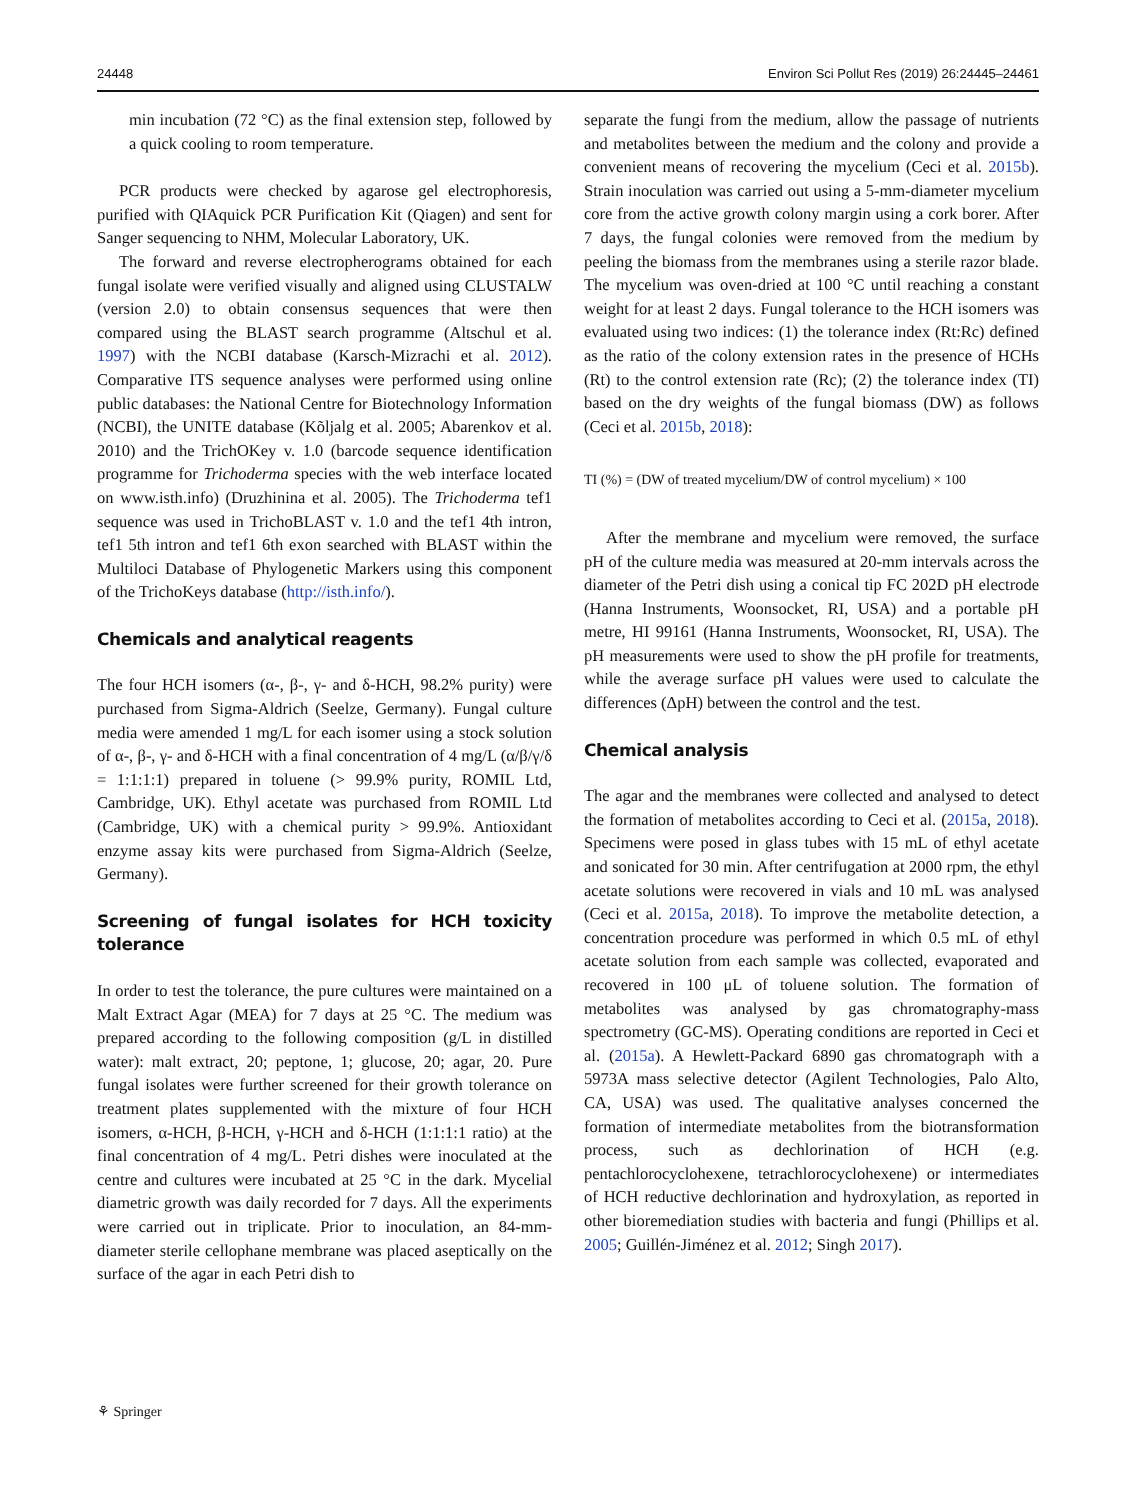24448 Environ Sci Pollut Res (2019) 26:24445–24461
min incubation (72 °C) as the final extension step, followed by a quick cooling to room temperature.
PCR products were checked by agarose gel electrophoresis, purified with QIAquick PCR Purification Kit (Qiagen) and sent for Sanger sequencing to NHM, Molecular Laboratory, UK.
The forward and reverse electropherograms obtained for each fungal isolate were verified visually and aligned using CLUSTALW (version 2.0) to obtain consensus sequences that were then compared using the BLAST search programme (Altschul et al. 1997) with the NCBI database (Karsch-Mizrachi et al. 2012). Comparative ITS sequence analyses were performed using online public databases: the National Centre for Biotechnology Information (NCBI), the UNITE database (Kõljalg et al. 2005; Abarenkov et al. 2010) and the TrichOKey v. 1.0 (barcode sequence identification programme for Trichoderma species with the web interface located on www.isth.info) (Druzhinina et al. 2005). The Trichoderma tef1 sequence was used in TrichoBLAST v. 1.0 and the tef1 4th intron, tef1 5th intron and tef1 6th exon searched with BLAST within the Multiloci Database of Phylogenetic Markers using this component of the TrichoKeys database (http://isth.info/).
Chemicals and analytical reagents
The four HCH isomers (α-, β-, γ- and δ-HCH, 98.2% purity) were purchased from Sigma-Aldrich (Seelze, Germany). Fungal culture media were amended 1 mg/L for each isomer using a stock solution of α-, β-, γ- and δ-HCH with a final concentration of 4 mg/L (α/β/γ/δ = 1:1:1:1) prepared in toluene (> 99.9% purity, ROMIL Ltd, Cambridge, UK). Ethyl acetate was purchased from ROMIL Ltd (Cambridge, UK) with a chemical purity > 99.9%. Antioxidant enzyme assay kits were purchased from Sigma-Aldrich (Seelze, Germany).
Screening of fungal isolates for HCH toxicity tolerance
In order to test the tolerance, the pure cultures were maintained on a Malt Extract Agar (MEA) for 7 days at 25 °C. The medium was prepared according to the following composition (g/L in distilled water): malt extract, 20; peptone, 1; glucose, 20; agar, 20. Pure fungal isolates were further screened for their growth tolerance on treatment plates supplemented with the mixture of four HCH isomers, α-HCH, β-HCH, γ-HCH and δ-HCH (1:1:1:1 ratio) at the final concentration of 4 mg/L. Petri dishes were inoculated at the centre and cultures were incubated at 25 °C in the dark. Mycelial diametric growth was daily recorded for 7 days. All the experiments were carried out in triplicate. Prior to inoculation, an 84-mm-diameter sterile cellophane membrane was placed aseptically on the surface of the agar in each Petri dish to
separate the fungi from the medium, allow the passage of nutrients and metabolites between the medium and the colony and provide a convenient means of recovering the mycelium (Ceci et al. 2015b). Strain inoculation was carried out using a 5-mm-diameter mycelium core from the active growth colony margin using a cork borer. After 7 days, the fungal colonies were removed from the medium by peeling the biomass from the membranes using a sterile razor blade. The mycelium was oven-dried at 100 °C until reaching a constant weight for at least 2 days. Fungal tolerance to the HCH isomers was evaluated using two indices: (1) the tolerance index (Rt:Rc) defined as the ratio of the colony extension rates in the presence of HCHs (Rt) to the control extension rate (Rc); (2) the tolerance index (TI) based on the dry weights of the fungal biomass (DW) as follows (Ceci et al. 2015b, 2018):
TI (%) = (DW of treated mycelium/DW of control mycelium) × 100
After the membrane and mycelium were removed, the surface pH of the culture media was measured at 20-mm intervals across the diameter of the Petri dish using a conical tip FC 202D pH electrode (Hanna Instruments, Woonsocket, RI, USA) and a portable pH metre, HI 99161 (Hanna Instruments, Woonsocket, RI, USA). The pH measurements were used to show the pH profile for treatments, while the average surface pH values were used to calculate the differences (ΔpH) between the control and the test.
Chemical analysis
The agar and the membranes were collected and analysed to detect the formation of metabolites according to Ceci et al. (2015a, 2018). Specimens were posed in glass tubes with 15 mL of ethyl acetate and sonicated for 30 min. After centrifugation at 2000 rpm, the ethyl acetate solutions were recovered in vials and 10 mL was analysed (Ceci et al. 2015a, 2018). To improve the metabolite detection, a concentration procedure was performed in which 0.5 mL of ethyl acetate solution from each sample was collected, evaporated and recovered in 100 μL of toluene solution. The formation of metabolites was analysed by gas chromatography-mass spectrometry (GC-MS). Operating conditions are reported in Ceci et al. (2015a). A Hewlett-Packard 6890 gas chromatograph with a 5973A mass selective detector (Agilent Technologies, Palo Alto, CA, USA) was used. The qualitative analyses concerned the formation of intermediate metabolites from the biotransformation process, such as dechlorination of HCH (e.g. pentachlorocyclohexene, tetrachlorocyclohexene) or intermediates of HCH reductive dechlorination and hydroxylation, as reported in other bioremediation studies with bacteria and fungi (Phillips et al. 2005; Guillén-Jiménez et al. 2012; Singh 2017).
⚘ Springer